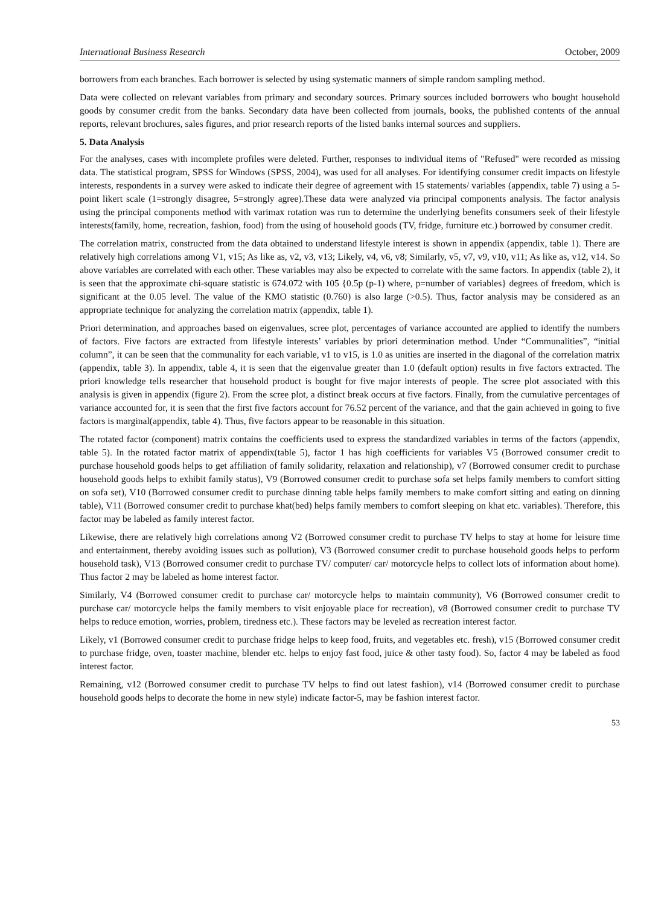International Business Research October, 2009
borrowers from each branches. Each borrower is selected by using systematic manners of simple random sampling method.
Data were collected on relevant variables from primary and secondary sources. Primary sources included borrowers who bought household goods by consumer credit from the banks. Secondary data have been collected from journals, books, the published contents of the annual reports, relevant brochures, sales figures, and prior research reports of the listed banks internal sources and suppliers.
5. Data Analysis
For the analyses, cases with incomplete profiles were deleted. Further, responses to individual items of "Refused" were recorded as missing data. The statistical program, SPSS for Windows (SPSS, 2004), was used for all analyses. For identifying consumer credit impacts on lifestyle interests, respondents in a survey were asked to indicate their degree of agreement with 15 statements/ variables (appendix, table 7) using a 5-point likert scale (1=strongly disagree, 5=strongly agree).These data were analyzed via principal components analysis. The factor analysis using the principal components method with varimax rotation was run to determine the underlying benefits consumers seek of their lifestyle interests(family, home, recreation, fashion, food) from the using of household goods (TV, fridge, furniture etc.) borrowed by consumer credit.
The correlation matrix, constructed from the data obtained to understand lifestyle interest is shown in appendix (appendix, table 1). There are relatively high correlations among V1, v15; As like as, v2, v3, v13; Likely, v4, v6, v8; Similarly, v5, v7, v9, v10, v11; As like as, v12, v14. So above variables are correlated with each other. These variables may also be expected to correlate with the same factors. In appendix (table 2), it is seen that the approximate chi-square statistic is 674.072 with 105 {0.5p (p-1) where, p=number of variables} degrees of freedom, which is significant at the 0.05 level. The value of the KMO statistic (0.760) is also large (>0.5). Thus, factor analysis may be considered as an appropriate technique for analyzing the correlation matrix (appendix, table 1).
Priori determination, and approaches based on eigenvalues, scree plot, percentages of variance accounted are applied to identify the numbers of factors. Five factors are extracted from lifestyle interests’ variables by priori determination method. Under “Communalities”, “initial column”, it can be seen that the communality for each variable, v1 to v15, is 1.0 as unities are inserted in the diagonal of the correlation matrix (appendix, table 3). In appendix, table 4, it is seen that the eigenvalue greater than 1.0 (default option) results in five factors extracted. The priori knowledge tells researcher that household product is bought for five major interests of people. The scree plot associated with this analysis is given in appendix (figure 2). From the scree plot, a distinct break occurs at five factors. Finally, from the cumulative percentages of variance accounted for, it is seen that the first five factors account for 76.52 percent of the variance, and that the gain achieved in going to five factors is marginal(appendix, table 4). Thus, five factors appear to be reasonable in this situation.
The rotated factor (component) matrix contains the coefficients used to express the standardized variables in terms of the factors (appendix, table 5). In the rotated factor matrix of appendix(table 5), factor 1 has high coefficients for variables V5 (Borrowed consumer credit to purchase household goods helps to get affiliation of family solidarity, relaxation and relationship), v7 (Borrowed consumer credit to purchase household goods helps to exhibit family status), V9 (Borrowed consumer credit to purchase sofa set helps family members to comfort sitting on sofa set), V10 (Borrowed consumer credit to purchase dinning table helps family members to make comfort sitting and eating on dinning table), V11 (Borrowed consumer credit to purchase khat(bed) helps family members to comfort sleeping on khat etc. variables). Therefore, this factor may be labeled as family interest factor.
Likewise, there are relatively high correlations among V2 (Borrowed consumer credit to purchase TV helps to stay at home for leisure time and entertainment, thereby avoiding issues such as pollution), V3 (Borrowed consumer credit to purchase household goods helps to perform household task), V13 (Borrowed consumer credit to purchase TV/ computer/ car/ motorcycle helps to collect lots of information about home). Thus factor 2 may be labeled as home interest factor.
Similarly, V4 (Borrowed consumer credit to purchase car/ motorcycle helps to maintain community), V6 (Borrowed consumer credit to purchase car/ motorcycle helps the family members to visit enjoyable place for recreation), v8 (Borrowed consumer credit to purchase TV helps to reduce emotion, worries, problem, tiredness etc.). These factors may be leveled as recreation interest factor.
Likely, v1 (Borrowed consumer credit to purchase fridge helps to keep food, fruits, and vegetables etc. fresh), v15 (Borrowed consumer credit to purchase fridge, oven, toaster machine, blender etc. helps to enjoy fast food, juice & other tasty food). So, factor 4 may be labeled as food interest factor.
Remaining, v12 (Borrowed consumer credit to purchase TV helps to find out latest fashion), v14 (Borrowed consumer credit to purchase household goods helps to decorate the home in new style) indicate factor-5, may be fashion interest factor.
53